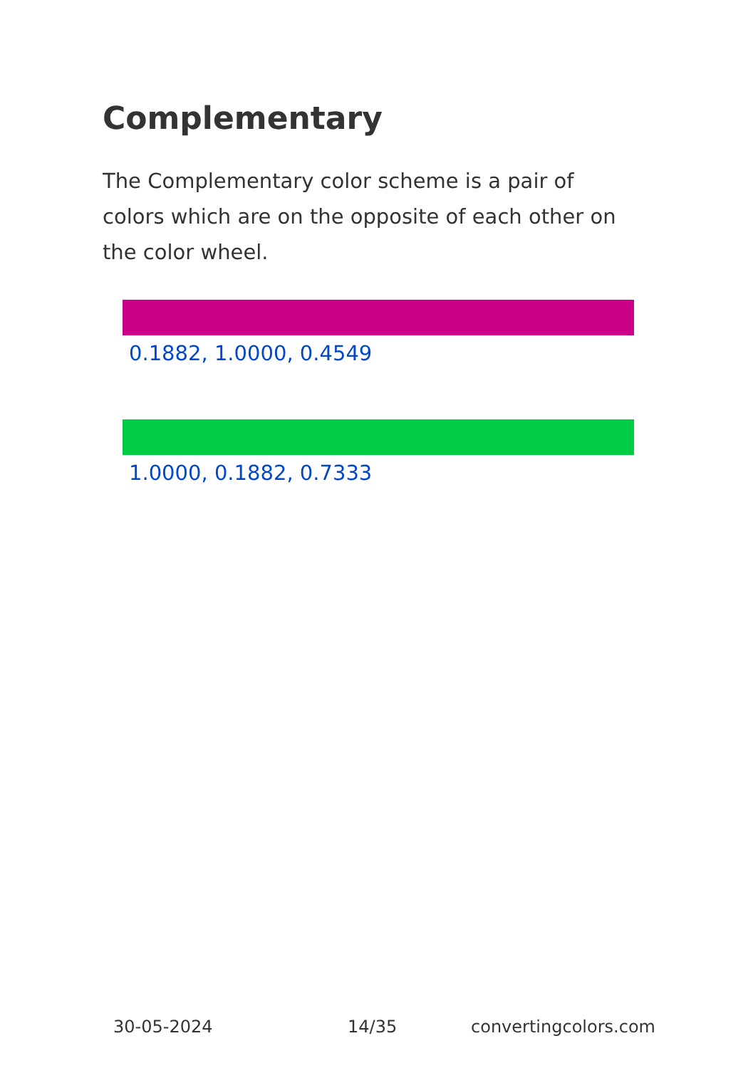Complementary
The Complementary color scheme is a pair of colors which are on the opposite of each other on the color wheel.
0.1882, 1.0000, 0.4549
1.0000, 0.1882, 0.7333
30-05-2024 14/35 convertingcolors.com